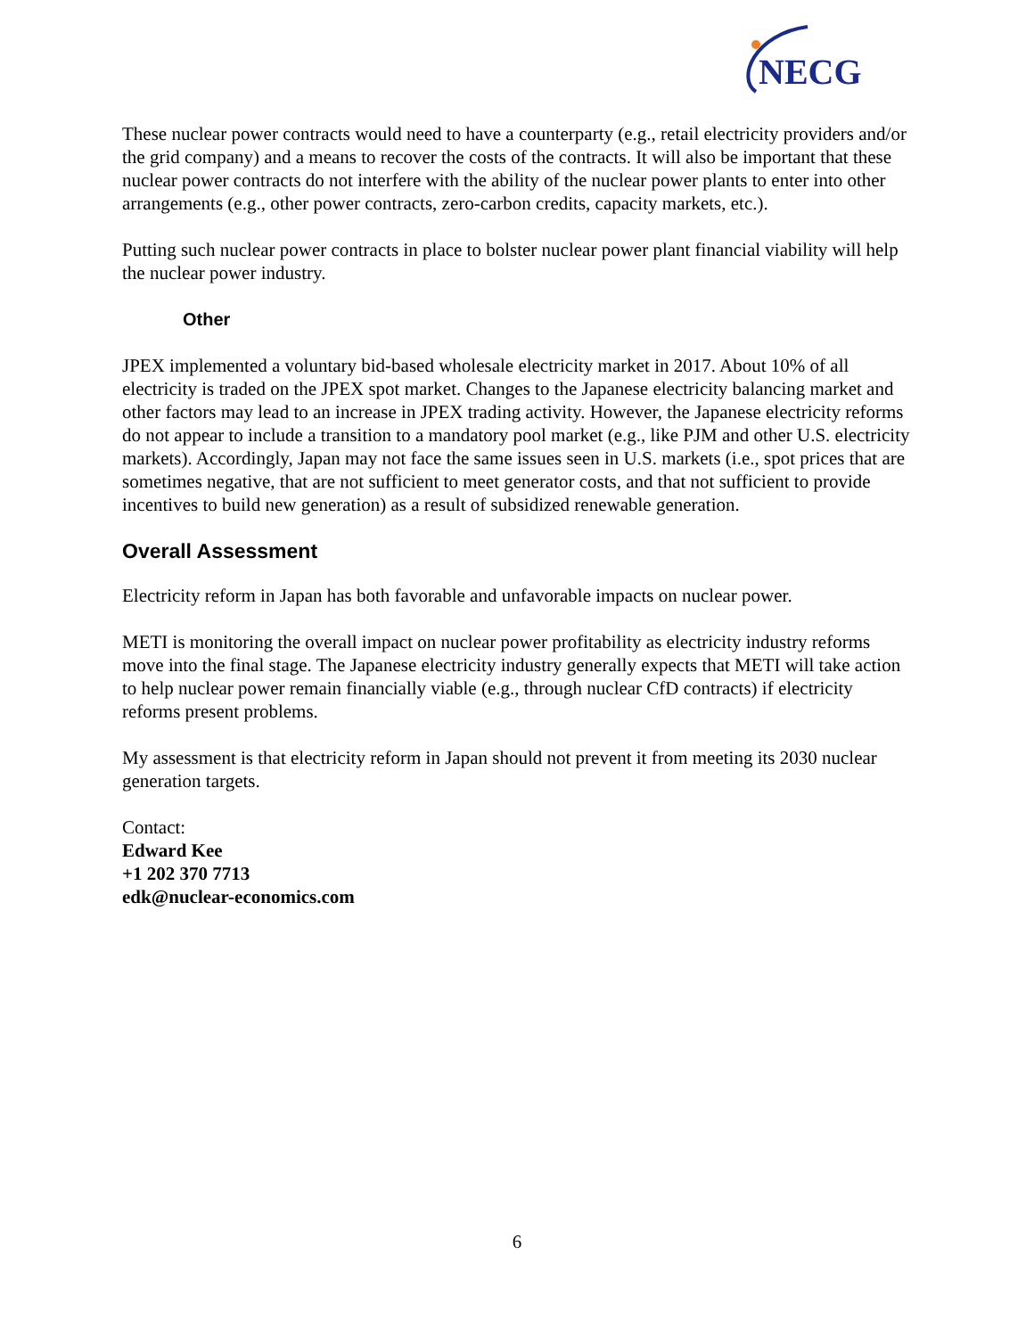NECG
These nuclear power contracts would need to have a counterparty (e.g., retail electricity providers and/or the grid company) and a means to recover the costs of the contracts. It will also be important that these nuclear power contracts do not interfere with the ability of the nuclear power plants to enter into other arrangements (e.g., other power contracts, zero-carbon credits, capacity markets, etc.).
Putting such nuclear power contracts in place to bolster nuclear power plant financial viability will help the nuclear power industry.
Other
JPEX implemented a voluntary bid-based wholesale electricity market in 2017. About 10% of all electricity is traded on the JPEX spot market. Changes to the Japanese electricity balancing market and other factors may lead to an increase in JPEX trading activity. However, the Japanese electricity reforms do not appear to include a transition to a mandatory pool market (e.g., like PJM and other U.S. electricity markets). Accordingly, Japan may not face the same issues seen in U.S. markets (i.e., spot prices that are sometimes negative, that are not sufficient to meet generator costs, and that not sufficient to provide incentives to build new generation) as a result of subsidized renewable generation.
Overall Assessment
Electricity reform in Japan has both favorable and unfavorable impacts on nuclear power.
METI is monitoring the overall impact on nuclear power profitability as electricity industry reforms move into the final stage. The Japanese electricity industry generally expects that METI will take action to help nuclear power remain financially viable (e.g., through nuclear CfD contracts) if electricity reforms present problems.
My assessment is that electricity reform in Japan should not prevent it from meeting its 2030 nuclear generation targets.
Contact:
Edward Kee
+1 202 370 7713
edk@nuclear-economics.com
6